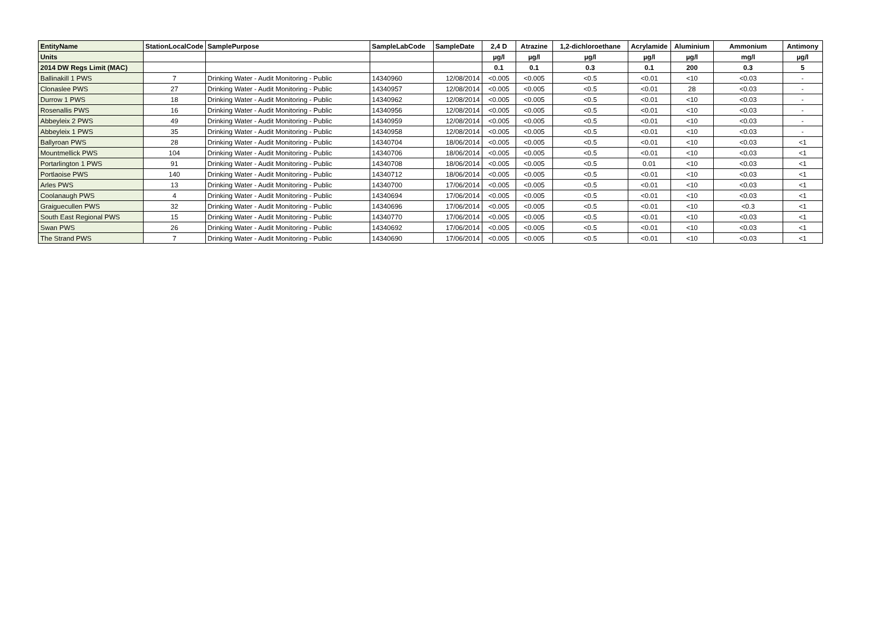| EntityName | StationLocalCode | SamplePurpose | SampleLabCode | SampleDate | 2,4 D | Atrazine | 1,2-dichloroethane | Acrylamide | Aluminium | Ammonium | Antimony |
| --- | --- | --- | --- | --- | --- | --- | --- | --- | --- | --- | --- |
| Units | | | | | µg/l | µg/l | µg/l | µg/l | µg/l | mg/l | µg/l |
| 2014 DW Regs Limit (MAC) | | | | | 0.1 | 0.1 | 0.3 | 0.1 | 200 | 0.3 | 5 |
| Ballinakill 1 PWS | 7 | Drinking Water - Audit Monitoring - Public | 14340960 | 12/08/2014 | <0.005 | <0.005 | <0.5 | <0.01 | <10 | <0.03 | - |
| Clonaslee PWS | 27 | Drinking Water - Audit Monitoring - Public | 14340957 | 12/08/2014 | <0.005 | <0.005 | <0.5 | <0.01 | 28 | <0.03 | - |
| Durrow 1 PWS | 18 | Drinking Water - Audit Monitoring - Public | 14340962 | 12/08/2014 | <0.005 | <0.005 | <0.5 | <0.01 | <10 | <0.03 | - |
| Rosenallis PWS | 16 | Drinking Water - Audit Monitoring - Public | 14340956 | 12/08/2014 | <0.005 | <0.005 | <0.5 | <0.01 | <10 | <0.03 | - |
| Abbeyleix 2 PWS | 49 | Drinking Water - Audit Monitoring - Public | 14340959 | 12/08/2014 | <0.005 | <0.005 | <0.5 | <0.01 | <10 | <0.03 | - |
| Abbeyleix 1 PWS | 35 | Drinking Water - Audit Monitoring - Public | 14340958 | 12/08/2014 | <0.005 | <0.005 | <0.5 | <0.01 | <10 | <0.03 | - |
| Ballyroan PWS | 28 | Drinking Water - Audit Monitoring - Public | 14340704 | 18/06/2014 | <0.005 | <0.005 | <0.5 | <0.01 | <10 | <0.03 | <1 |
| Mountmellick PWS | 104 | Drinking Water - Audit Monitoring - Public | 14340706 | 18/06/2014 | <0.005 | <0.005 | <0.5 | <0.01 | <10 | <0.03 | <1 |
| Portarlington 1 PWS | 91 | Drinking Water - Audit Monitoring - Public | 14340708 | 18/06/2014 | <0.005 | <0.005 | <0.5 | 0.01 | <10 | <0.03 | <1 |
| Portlaoise PWS | 140 | Drinking Water - Audit Monitoring - Public | 14340712 | 18/06/2014 | <0.005 | <0.005 | <0.5 | <0.01 | <10 | <0.03 | <1 |
| Arles PWS | 13 | Drinking Water - Audit Monitoring - Public | 14340700 | 17/06/2014 | <0.005 | <0.005 | <0.5 | <0.01 | <10 | <0.03 | <1 |
| Coolanaugh PWS | 4 | Drinking Water - Audit Monitoring - Public | 14340694 | 17/06/2014 | <0.005 | <0.005 | <0.5 | <0.01 | <10 | <0.03 | <1 |
| Graiguecullen PWS | 32 | Drinking Water - Audit Monitoring - Public | 14340696 | 17/06/2014 | <0.005 | <0.005 | <0.5 | <0.01 | <10 | <0.3 | <1 |
| South East Regional PWS | 15 | Drinking Water - Audit Monitoring - Public | 14340770 | 17/06/2014 | <0.005 | <0.005 | <0.5 | <0.01 | <10 | <0.03 | <1 |
| Swan PWS | 26 | Drinking Water - Audit Monitoring - Public | 14340692 | 17/06/2014 | <0.005 | <0.005 | <0.5 | <0.01 | <10 | <0.03 | <1 |
| The Strand PWS | 7 | Drinking Water - Audit Monitoring - Public | 14340690 | 17/06/2014 | <0.005 | <0.005 | <0.5 | <0.01 | <10 | <0.03 | <1 |